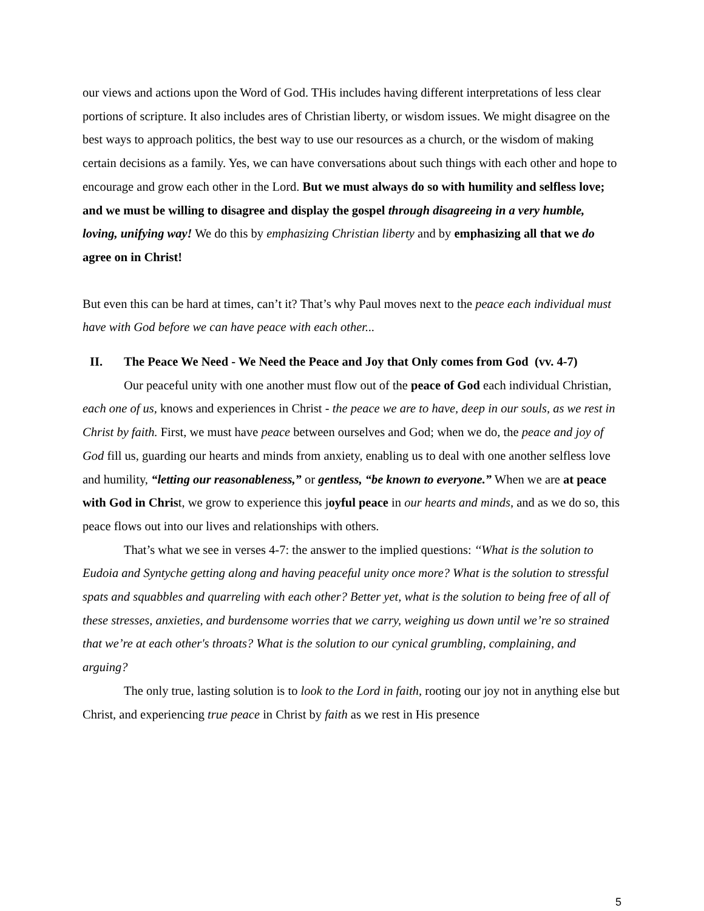our views and actions upon the Word of God. THis includes having different interpretations of less clear portions of scripture. It also includes ares of Christian liberty, or wisdom issues. We might disagree on the best ways to approach politics, the best way to use our resources as a church, or the wisdom of making certain decisions as a family. Yes, we can have conversations about such things with each other and hope to encourage and grow each other in the Lord. But we must always do so with humility and selfless love; and we must be willing to disagree and display the gospel through disagreeing in a very humble, loving, unifying way! We do this by emphasizing Christian liberty and by emphasizing all that we do agree on in Christ!
But even this can be hard at times, can’t it? That’s why Paul moves next to the peace each individual must have with God before we can have peace with each other...
II. The Peace We Need - We Need the Peace and Joy that Only comes from God (vv. 4-7)
Our peaceful unity with one another must flow out of the peace of God each individual Christian, each one of us, knows and experiences in Christ - the peace we are to have, deep in our souls, as we rest in Christ by faith. First, we must have peace between ourselves and God; when we do, the peace and joy of God fill us, guarding our hearts and minds from anxiety, enabling us to deal with one another selfless love and humility, “letting our reasonableness,” or gentless, “be known to everyone.” When we are at peace with God in Christ, we grow to experience this joyful peace in our hearts and minds, and as we do so, this peace flows out into our lives and relationships with others.
That’s what we see in verses 4-7: the answer to the implied questions: ‘‘What is the solution to Eudoia and Syntyche getting along and having peaceful unity once more? What is the solution to stressful spats and squabbles and quarreling with each other? Better yet, what is the solution to being free of all of these stresses, anxieties, and burdensome worries that we carry, weighing us down until we’re so strained that we’re at each other's throats? What is the solution to our cynical grumbling, complaining, and arguing?
The only true, lasting solution is to look to the Lord in faith, rooting our joy not in anything else but Christ, and experiencing true peace in Christ by faith as we rest in His presence
5